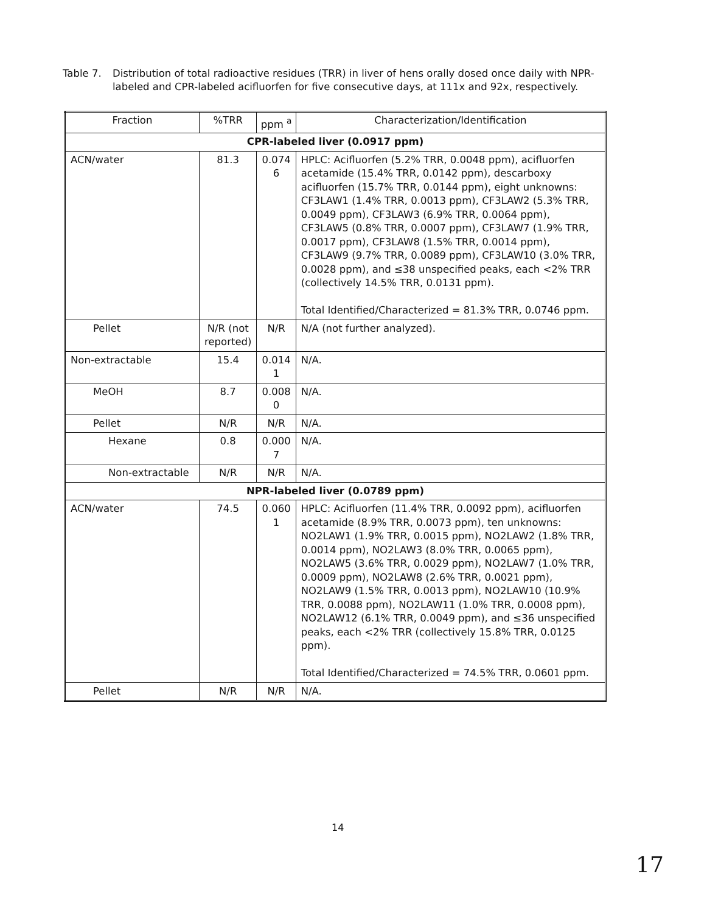Table 7. Distribution of total radioactive residues (TRR) in liver of hens orally dosed once daily with NPR-labeled and CPR-labeled acifluorfen for five consecutive days, at 111x and 92x, respectively.
| Fraction | %TRR | ppm <sup>a</sup> | Characterization/Identification |
| --- | --- | --- | --- |
| CPR-labeled liver (0.0917 ppm) | | | |
| ACN/water | 81.3 | 0.074 6 | HPLC: Acifluorfen (5.2% TRR, 0.0048 ppm), acifluorfen acetamide (15.4% TRR, 0.0142 ppm), descarboxy acifluorfen (15.7% TRR, 0.0144 ppm), eight unknowns: CF3LAW1 (1.4% TRR, 0.0013 ppm), CF3LAW2 (5.3% TRR, 0.0049 ppm), CF3LAW3 (6.9% TRR, 0.0064 ppm), CF3LAW5 (0.8% TRR, 0.0007 ppm), CF3LAW7 (1.9% TRR, 0.0017 ppm), CF3LAW8 (1.5% TRR, 0.0014 ppm), CF3LAW9 (9.7% TRR, 0.0089 ppm), CF3LAW10 (3.0% TRR, 0.0028 ppm), and ≤38 unspecified peaks, each <2% TRR (collectively 14.5% TRR, 0.0131 ppm). Total Identified/Characterized = 81.3% TRR, 0.0746 ppm. |
| Pellet | N/R (not reported) | N/R | N/A (not further analyzed). |
| Non-extractable | 15.4 | 0.014 1 | N/A. |
| MeOH | 8.7 | 0.008 0 | N/A. |
| Pellet | N/R | N/R | N/A. |
| Hexane | 0.8 | 0.000 7 | N/A. |
| Non-extractable | N/R | N/R | N/A. |
| NPR-labeled liver (0.0789 ppm) | | | |
| ACN/water | 74.5 | 0.060 1 | HPLC: Acifluorfen (11.4% TRR, 0.0092 ppm), acifluorfen acetamide (8.9% TRR, 0.0073 ppm), ten unknowns: NO2LAW1 (1.9% TRR, 0.0015 ppm), NO2LAW2 (1.8% TRR, 0.0014 ppm), NO2LAW3 (8.0% TRR, 0.0065 ppm), NO2LAW5 (3.6% TRR, 0.0029 ppm), NO2LAW7 (1.0% TRR, 0.0009 ppm), NO2LAW8 (2.6% TRR, 0.0021 ppm), NO2LAW9 (1.5% TRR, 0.0013 ppm), NO2LAW10 (10.9% TRR, 0.0088 ppm), NO2LAW11 (1.0% TRR, 0.0008 ppm), NO2LAW12 (6.1% TRR, 0.0049 ppm), and ≤36 unspecified peaks, each <2% TRR (collectively 15.8% TRR, 0.0125 ppm). Total Identified/Characterized = 74.5% TRR, 0.0601 ppm. |
| Pellet | N/R | N/R | N/A. |
14
17